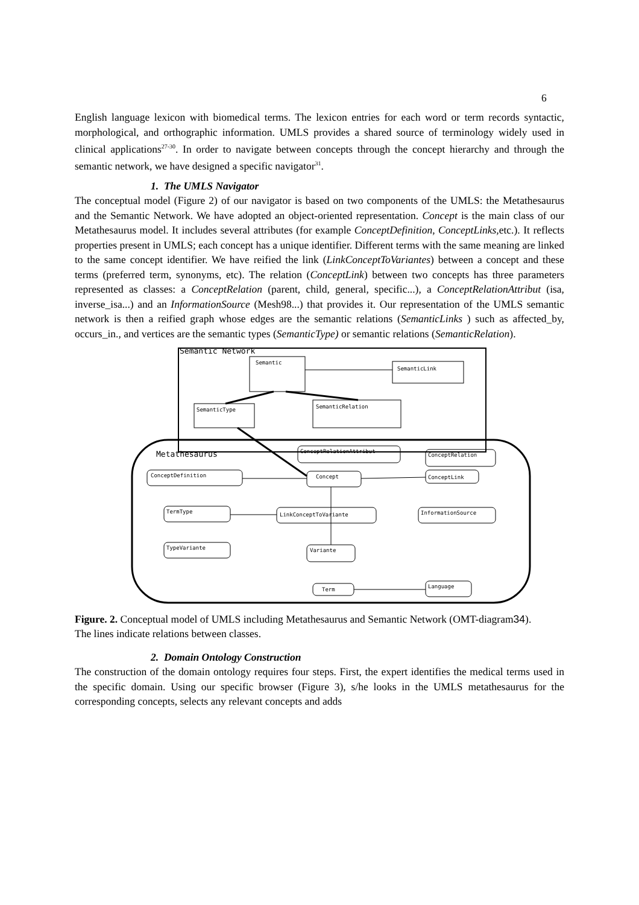6
English language lexicon with biomedical terms. The lexicon entries for each word or term records syntactic, morphological, and orthographic information. UMLS provides a shared source of terminology widely used in clinical applications<sup>27-30</sup>. In order to navigate between concepts through the concept hierarchy and through the semantic network, we have designed a specific navigator<sup>31</sup>.
1. The UMLS Navigator
The conceptual model (Figure 2) of our navigator is based on two components of the UMLS: the Metathesaurus and the Semantic Network. We have adopted an object-oriented representation. Concept is the main class of our Metathesaurus model. It includes several attributes (for example ConceptDefinition, ConceptLinks, etc.). It reflects properties present in UMLS; each concept has a unique identifier. Different terms with the same meaning are linked to the same concept identifier. We have reified the link (LinkConceptToVariantes) between a concept and these terms (preferred term, synonyms, etc). The relation (ConceptLink) between two concepts has three parameters represented as classes: a ConceptRelation (parent, child, general, specific...), a ConceptRelationAttribut (isa, inverse_isa...) and an InformationSource (Mesh98...) that provides it. Our representation of the UMLS semantic network is then a reified graph whose edges are the semantic relations (SemanticLinks ) such as affected_by, occurs_in., and vertices are the semantic types (SemanticType) or semantic relations (SemanticRelation).
Semantic Network
Metathesaurus
Semantic
SemanticLink
SemanticType
SemanticRelation
ConceptRelationAttribut
ConceptRelation
ConceptDefinition
Concept
ConceptLink
TermType
LinkConceptToVariante
InformationSource
TypeVariante
Variante
Term
Language
Figure. 2. Conceptual model of UMLS including Metathesaurus and Semantic Network (OMT-diagram34).
The lines indicate relations between classes.
2. Domain Ontology Construction
The construction of the domain ontology requires four steps. First, the expert identifies the medical terms used in the specific domain. Using our specific browser (Figure 3), s/he looks in the UMLS metathesaurus for the corresponding concepts, selects any relevant concepts and adds